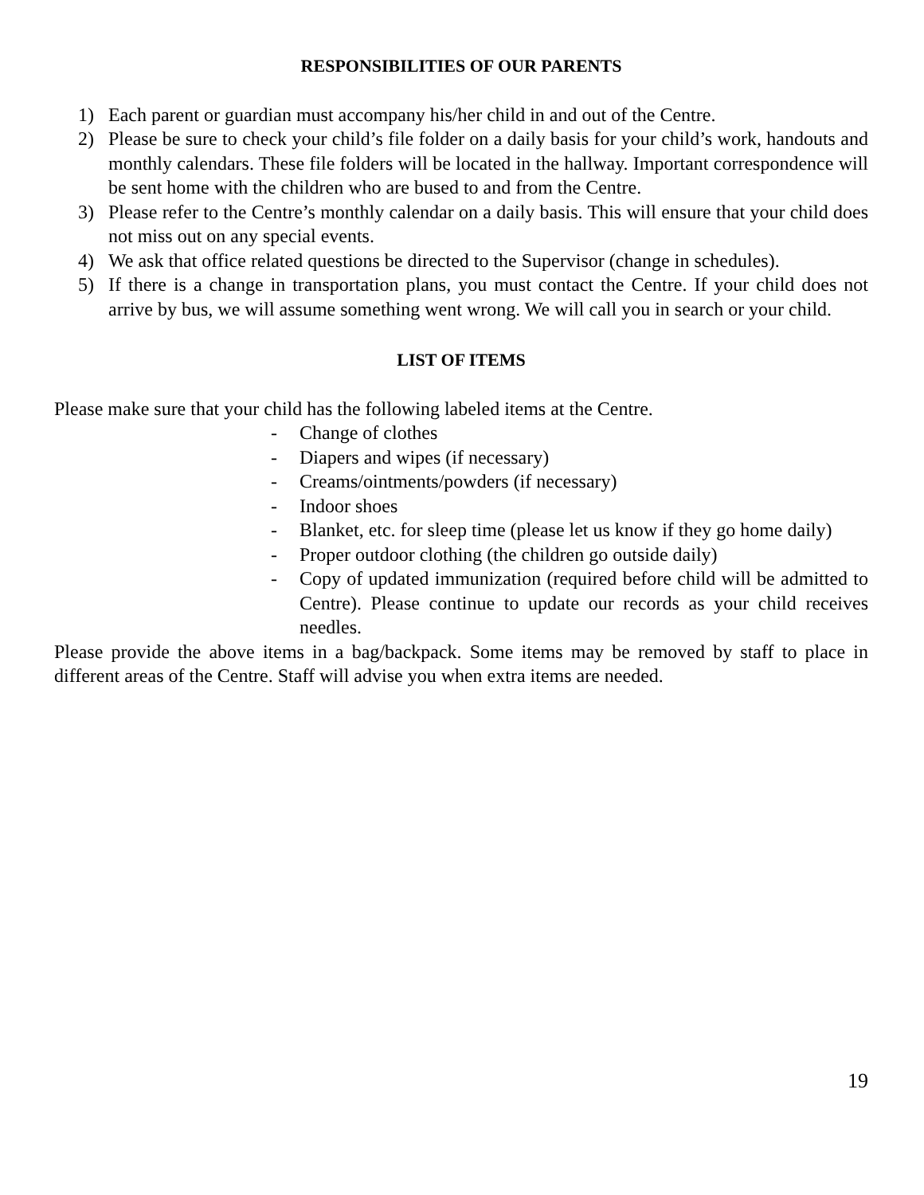RESPONSIBILITIES OF OUR PARENTS
1) Each parent or guardian must accompany his/her child in and out of the Centre.
2) Please be sure to check your child’s file folder on a daily basis for your child’s work, handouts and monthly calendars. These file folders will be located in the hallway. Important correspondence will be sent home with the children who are bused to and from the Centre.
3) Please refer to the Centre’s monthly calendar on a daily basis. This will ensure that your child does not miss out on any special events.
4) We ask that office related questions be directed to the Supervisor (change in schedules).
5) If there is a change in transportation plans, you must contact the Centre. If your child does not arrive by bus, we will assume something went wrong. We will call you in search or your child.
LIST OF ITEMS
Please make sure that your child has the following labeled items at the Centre.
- Change of clothes
- Diapers and wipes (if necessary)
- Creams/ointments/powders (if necessary)
- Indoor shoes
- Blanket, etc. for sleep time (please let us know if they go home daily)
- Proper outdoor clothing (the children go outside daily)
- Copy of updated immunization (required before child will be admitted to Centre). Please continue to update our records as your child receives needles.
Please provide the above items in a bag/backpack. Some items may be removed by staff to place in different areas of the Centre. Staff will advise you when extra items are needed.
19